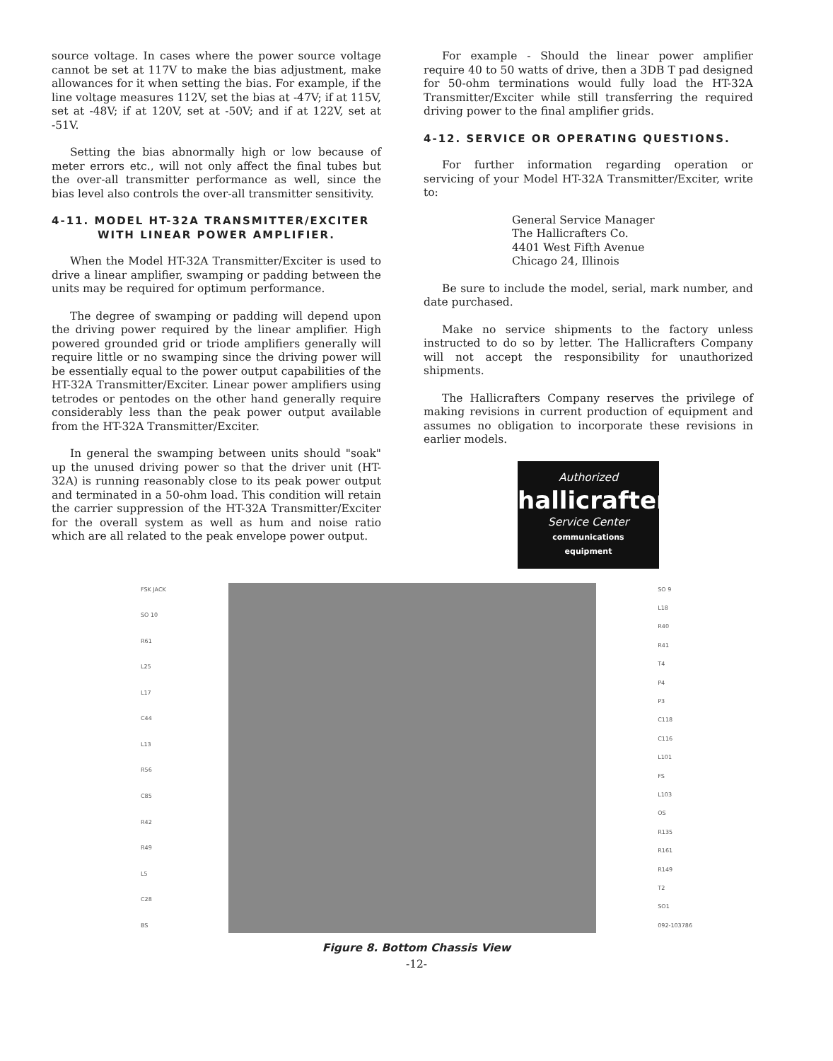source voltage. In cases where the power source voltage cannot be set at 117V to make the bias adjustment, make allowances for it when setting the bias. For example, if the line voltage measures 112V, set the bias at -47V; if at 115V, set at -48V; if at 120V, set at -50V; and if at 122V, set at -51V.
Setting the bias abnormally high or low because of meter errors etc., will not only affect the final tubes but the over-all transmitter performance as well, since the bias level also controls the over-all transmitter sensitivity.
4-11. MODEL HT-32A TRANSMITTER/EXCITER
WITH LINEAR POWER AMPLIFIER.
When the Model HT-32A Transmitter/Exciter is used to drive a linear amplifier, swamping or padding between the units may be required for optimum performance.
The degree of swamping or padding will depend upon the driving power required by the linear amplifier. High powered grounded grid or triode amplifiers generally will require little or no swamping since the driving power will be essentially equal to the power output capabilities of the HT-32A Transmitter/Exciter. Linear power amplifiers using tetrodes or pentodes on the other hand generally require considerably less than the peak power output available from the HT-32A Transmitter/Exciter.
In general the swamping between units should "soak" up the unused driving power so that the driver unit (HT-32A) is running reasonably close to its peak power output and terminated in a 50-ohm load. This condition will retain the carrier suppression of the HT-32A Transmitter/Exciter for the overall system as well as hum and noise ratio which are all related to the peak envelope power output.
For example - Should the linear power amplifier require 40 to 50 watts of drive, then a 3DB T pad designed for 50-ohm terminations would fully load the HT-32A Transmitter/Exciter while still transferring the required driving power to the final amplifier grids.
4-12. SERVICE OR OPERATING QUESTIONS.
For further information regarding operation or servicing of your Model HT-32A Transmitter/Exciter, write to:
General Service Manager
The Hallicrafters Co.
4401 West Fifth Avenue
Chicago 24, Illinois
Be sure to include the model, serial, mark number, and date purchased.
Make no service shipments to the factory unless instructed to do so by letter. The Hallicrafters Company will not accept the responsibility for unauthorized shipments.
The Hallicrafters Company reserves the privilege of making revisions in current production of equipment and assumes no obligation to incorporate these revisions in earlier models.
Authorized
hallicrafters
Service Center
communications
equipment
FSK JACK
SO 10
R61
L25
L17
C44
L13
R56
C85
R42
R49
L5
C28
BS
SO 9
L18
R40
R41
T4
P4
P3
C118
C116
L101
FS
L103
OS
R135
R161
R149
T2
SO1
092-103786
Figure 8. Bottom Chassis View
-12-